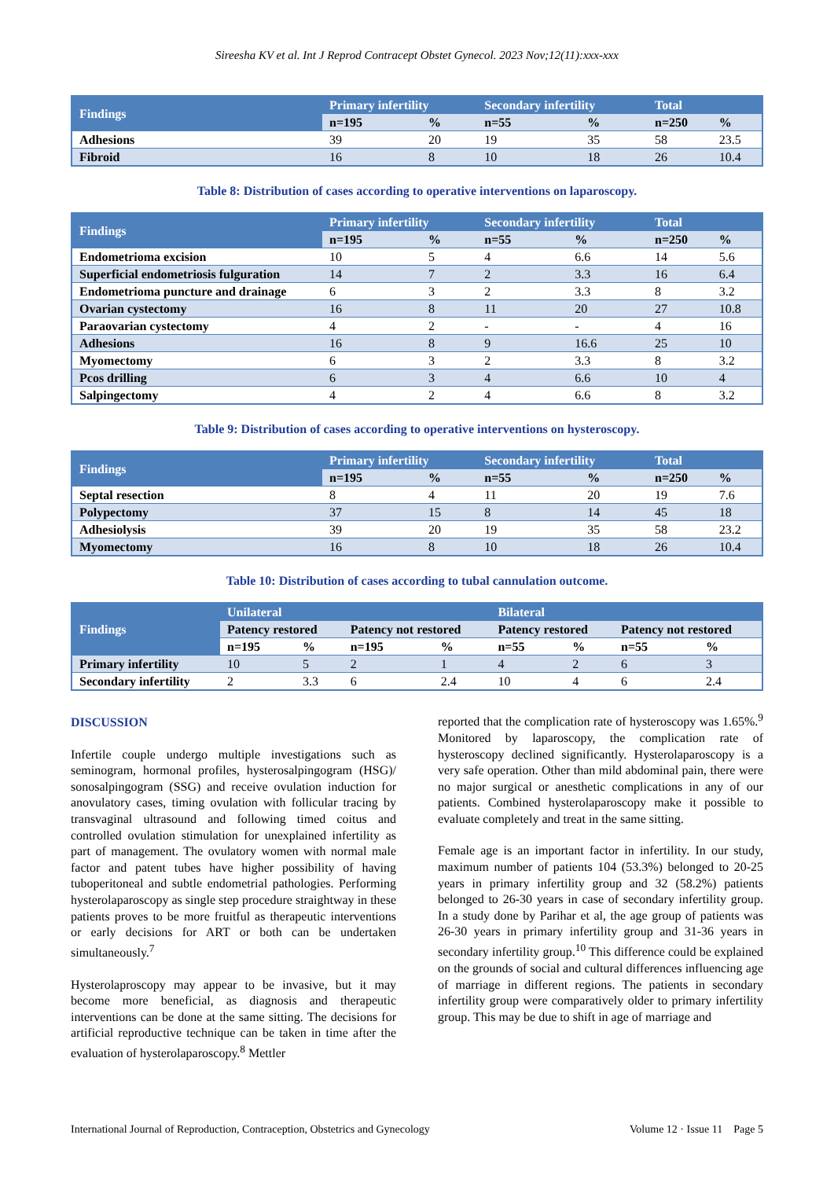Sireesha KV et al. Int J Reprod Contracept Obstet Gynecol. 2023 Nov;12(11):xxx-xxx
| Findings | Primary infertility | | Secondary infertility | | Total | |
| --- | --- | --- | --- | --- | --- | --- |
| | n=195 | % | n=55 | % | n=250 | % |
| Adhesions | 39 | 20 | 19 | 35 | 58 | 23.5 |
| Fibroid | 16 | 8 | 10 | 18 | 26 | 10.4 |
Table 8: Distribution of cases according to operative interventions on laparoscopy.
| Findings | Primary infertility | | Secondary infertility | | Total | |
| --- | --- | --- | --- | --- | --- | --- |
| | n=195 | % | n=55 | % | n=250 | % |
| Endometrioma excision | 10 | 5 | 4 | 6.6 | 14 | 5.6 |
| Superficial endometriosis fulguration | 14 | 7 | 2 | 3.3 | 16 | 6.4 |
| Endometrioma puncture and drainage | 6 | 3 | 2 | 3.3 | 8 | 3.2 |
| Ovarian cystectomy | 16 | 8 | 11 | 20 | 27 | 10.8 |
| Paraovarian cystectomy | 4 | 2 | - | - | 4 | 16 |
| Adhesions | 16 | 8 | 9 | 16.6 | 25 | 10 |
| Myomectomy | 6 | 3 | 2 | 3.3 | 8 | 3.2 |
| Pcos drilling | 6 | 3 | 4 | 6.6 | 10 | 4 |
| Salpingectomy | 4 | 2 | 4 | 6.6 | 8 | 3.2 |
Table 9: Distribution of cases according to operative interventions on hysteroscopy.
| Findings | Primary infertility | | Secondary infertility | | Total | |
| --- | --- | --- | --- | --- | --- | --- |
| | n=195 | % | n=55 | % | n=250 | % |
| Septal resection | 8 | 4 | 11 | 20 | 19 | 7.6 |
| Polypectomy | 37 | 15 | 8 | 14 | 45 | 18 |
| Adhesiolysis | 39 | 20 | 19 | 35 | 58 | 23.2 |
| Myomectomy | 16 | 8 | 10 | 18 | 26 | 10.4 |
Table 10: Distribution of cases according to tubal cannulation outcome.
| Findings | Unilateral | | | | Bilateral | | | |
| --- | --- | --- | --- | --- | --- | --- | --- | --- |
| | Patency restored | | Patency not restored | | Patency restored | | Patency not restored | |
| | n=195 | % | n=195 | % | n=55 | % | n=55 | % |
| Primary infertility | 10 | 5 | 2 | 1 | 4 | 2 | 6 | 3 |
| Secondary infertility | 2 | 3.3 | 6 | 2.4 | 10 | 4 | 6 | 2.4 |
DISCUSSION
Infertile couple undergo multiple investigations such as seminogram, hormonal profiles, hysterosalpingogram (HSG)/ sonosalpingogram (SSG) and receive ovulation induction for anovulatory cases, timing ovulation with follicular tracing by transvaginal ultrasound and following timed coitus and controlled ovulation stimulation for unexplained infertility as part of management. The ovulatory women with normal male factor and patent tubes have higher possibility of having tuboperitoneal and subtle endometrial pathologies. Performing hysterolaparoscopy as single step procedure straightway in these patients proves to be more fruitful as therapeutic interventions or early decisions for ART or both can be undertaken simultaneously.<sup>7</sup>
Hysterolaproscopy may appear to be invasive, but it may become more beneficial, as diagnosis and therapeutic interventions can be done at the same sitting. The decisions for artificial reproductive technique can be taken in time after the evaluation of hysterolaparoscopy.<sup>8</sup> Mettler
reported that the complication rate of hysteroscopy was 1.65%.<sup>9</sup> Monitored by laparoscopy, the complication rate of hysteroscopy declined significantly. Hysterolaparoscopy is a very safe operation. Other than mild abdominal pain, there were no major surgical or anesthetic complications in any of our patients. Combined hysterolaparoscopy make it possible to evaluate completely and treat in the same sitting.
Female age is an important factor in infertility. In our study, maximum number of patients 104 (53.3%) belonged to 20-25 years in primary infertility group and 32 (58.2%) patients belonged to 26-30 years in case of secondary infertility group. In a study done by Parihar et al, the age group of patients was 26-30 years in primary infertility group and 31-36 years in secondary infertility group.<sup>10</sup> This difference could be explained on the grounds of social and cultural differences influencing age of marriage in different regions. The patients in secondary infertility group were comparatively older to primary infertility group. This may be due to shift in age of marriage and
International Journal of Reproduction, Contraception, Obstetrics and Gynecology Volume 12 · Issue 11 Page 5